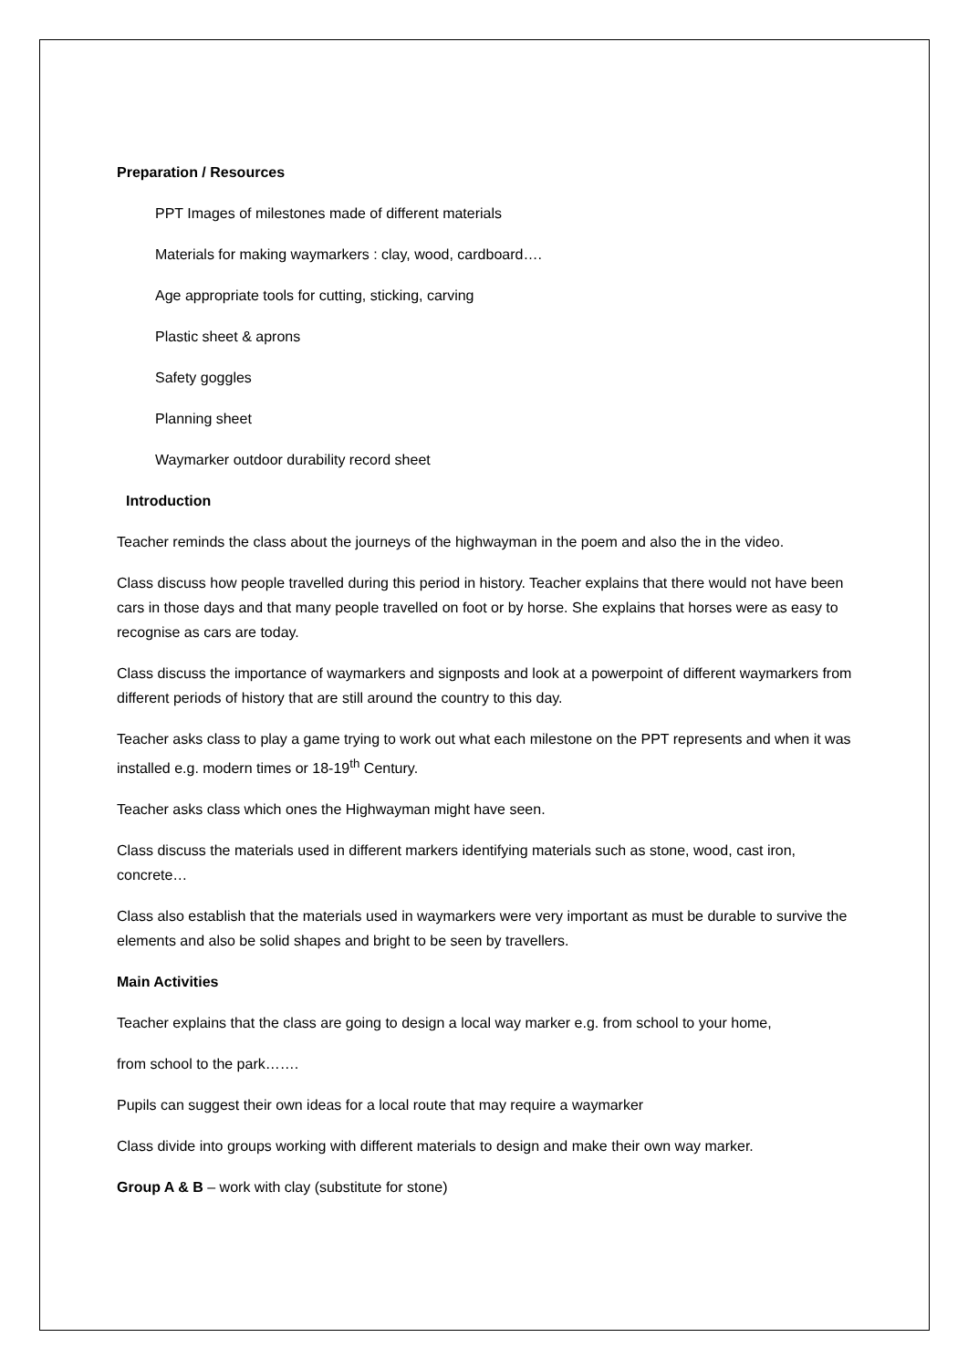Preparation / Resources
PPT Images of milestones made of different materials
Materials for making waymarkers : clay, wood, cardboard….
Age appropriate tools for cutting, sticking, carving
Plastic sheet & aprons
Safety goggles
Planning sheet
Waymarker outdoor durability record sheet
Introduction
Teacher reminds the class about the journeys of the highwayman in the poem and also the in the video.
Class discuss how people travelled during this period in history. Teacher explains that there would not have been cars in those days and that many people travelled on foot or by horse. She explains that horses were as easy to recognise as cars are today.
Class discuss the importance of waymarkers and signposts and look at a powerpoint of different waymarkers from different periods of history that are still around the country to this day.
Teacher asks class to play a game trying to work out what each milestone on the PPT represents and when it was installed e.g. modern times or 18-19<sup>th</sup> Century.
Teacher asks class which ones the Highwayman might have seen.
Class discuss the materials used in different markers identifying materials such as stone, wood, cast iron, concrete…
Class also establish that the materials used in waymarkers were very important as must be durable to survive the elements and also be solid shapes and bright to be seen by travellers.
Main Activities
Teacher explains that the class are going to design a local way marker e.g. from school to your home,
from school to the park…….
Pupils can suggest their own ideas for a local route that may require a waymarker
Class divide into groups working with different materials to design and make their own way marker.
Group A & B – work with clay (substitute for stone)